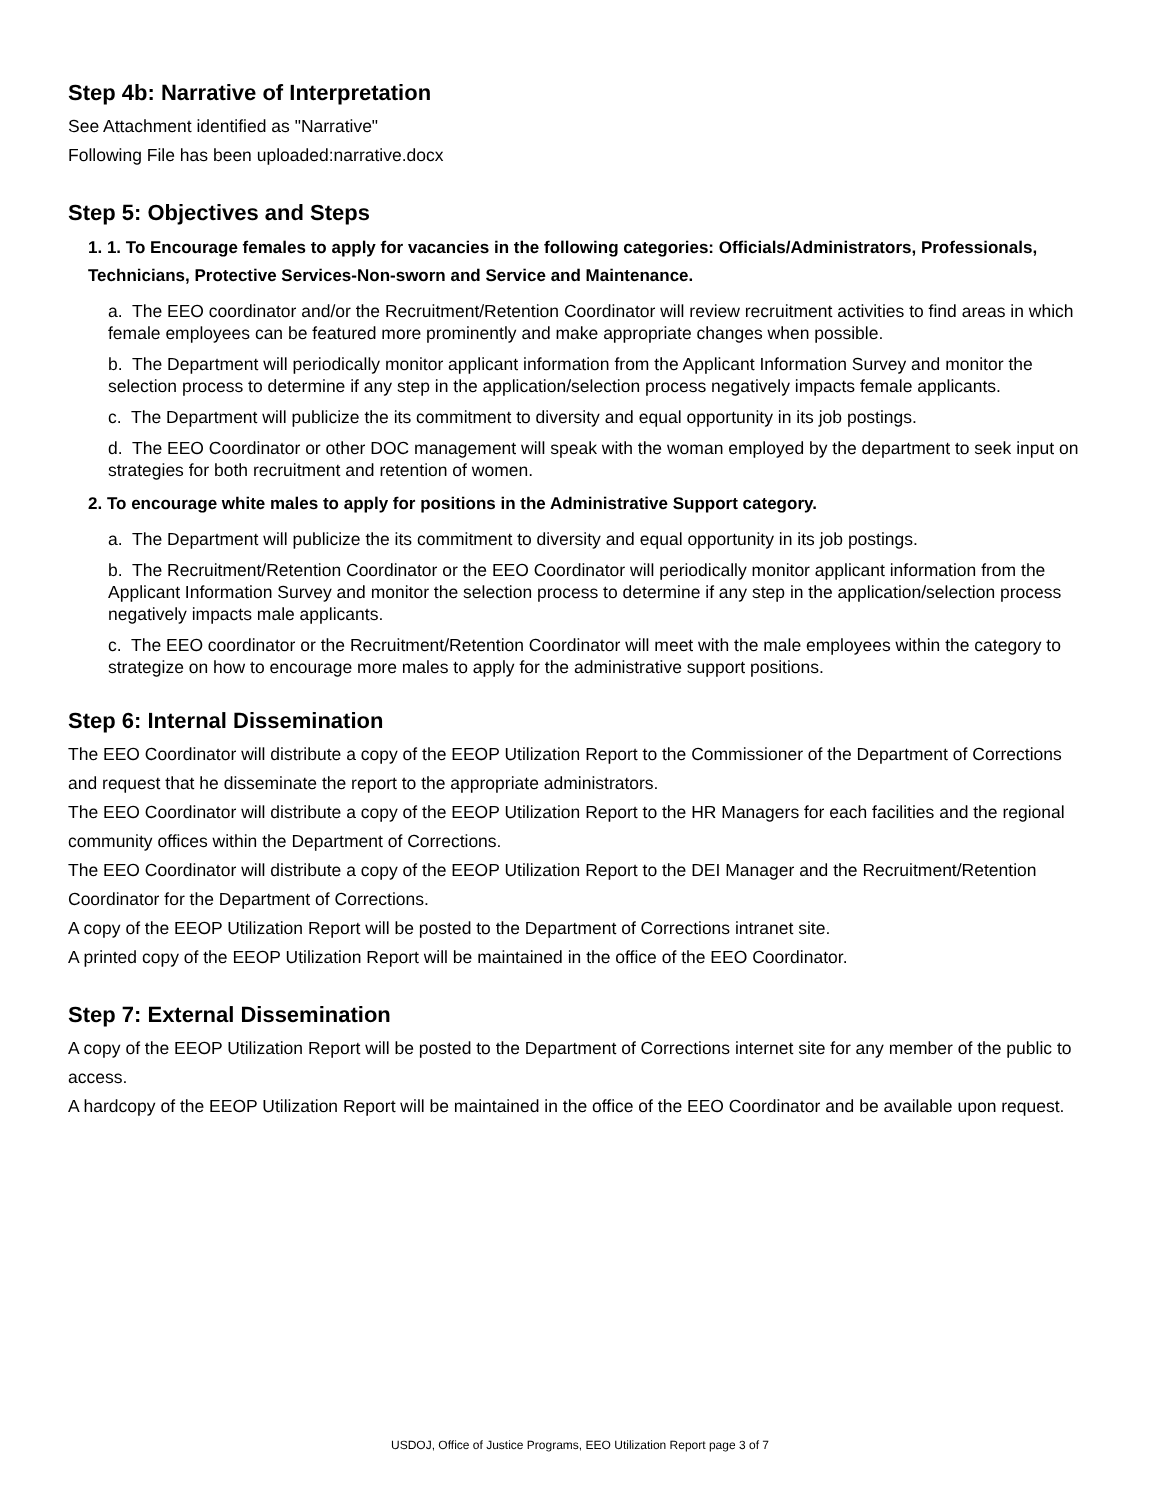Step 4b: Narrative of Interpretation
See Attachment identified as "Narrative"
Following File has been uploaded:narrative.docx
Step 5: Objectives and Steps
1. 1. To Encourage females to apply for vacancies in the following categories: Officials/Administrators, Professionals, Technicians, Protective Services-Non-sworn and Service and Maintenance.
a. The EEO coordinator and/or the Recruitment/Retention Coordinator will review recruitment activities to find areas in which female employees can be featured more prominently and make appropriate changes when possible.
b. The Department will periodically monitor applicant information from the Applicant Information Survey and monitor the selection process to determine if any step in the application/selection process negatively impacts female applicants.
c. The Department will publicize the its commitment to diversity and equal opportunity in its job postings.
d. The EEO Coordinator or other DOC management will speak with the woman employed by the department to seek input on strategies for both recruitment and retention of women.
2. To encourage white males to apply for positions in the Administrative Support category.
a. The Department will publicize the its commitment to diversity and equal opportunity in its job postings.
b. The Recruitment/Retention Coordinator or the EEO Coordinator will periodically monitor applicant information from the Applicant Information Survey and monitor the selection process to determine if any step in the application/selection process negatively impacts male applicants.
c. The EEO coordinator or the Recruitment/Retention Coordinator will meet with the male employees within the category to strategize on how to encourage more males to apply for the administrative support positions.
Step 6: Internal Dissemination
The EEO Coordinator will distribute a copy of the EEOP Utilization Report to the Commissioner of the Department of Corrections and request that he disseminate the report to the appropriate administrators.
The EEO Coordinator will distribute a copy of the EEOP Utilization Report to the HR Managers for each facilities and the regional community offices within the Department of Corrections.
The EEO Coordinator will distribute a copy of the EEOP Utilization Report to the DEI Manager and the Recruitment/Retention Coordinator for the Department of Corrections.
A copy of the EEOP Utilization Report will be posted to the Department of Corrections intranet site.
A printed copy of the EEOP Utilization Report will be maintained in the office of the EEO Coordinator.
Step 7: External Dissemination
A copy of the EEOP Utilization Report will be posted to the Department of Corrections internet site for any member of the public to access.
A hardcopy of the EEOP Utilization Report will be maintained in the office of the EEO Coordinator and be available upon request.
USDOJ, Office of Justice Programs, EEO Utilization Report page 3 of 7